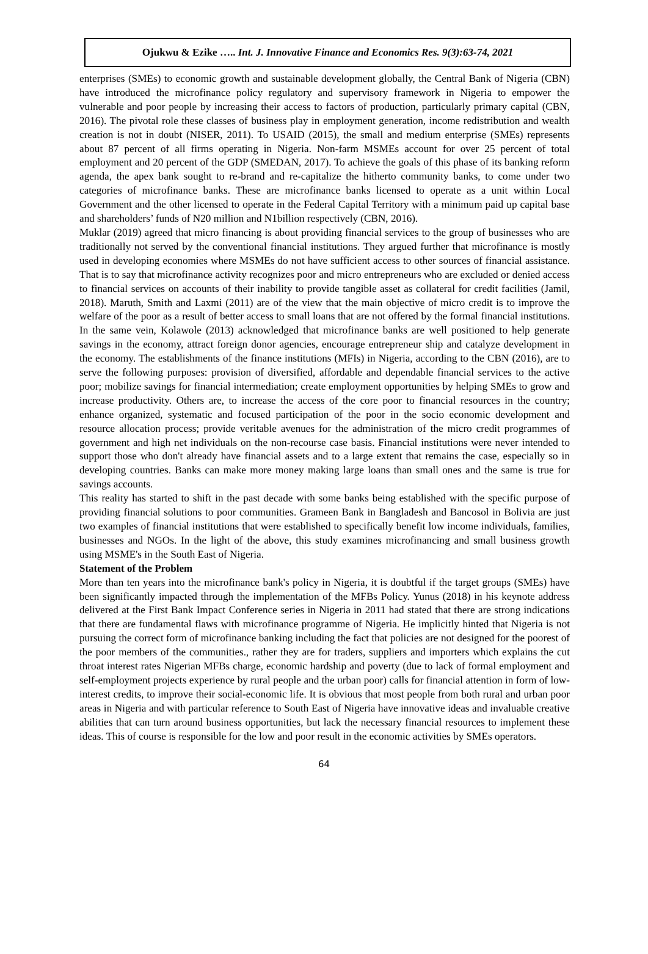Ojukwu & Ezike ….. Int. J. Innovative Finance and Economics Res. 9(3):63-74, 2021
enterprises (SMEs) to economic growth and sustainable development globally, the Central Bank of Nigeria (CBN) have introduced the microfinance policy regulatory and supervisory framework in Nigeria to empower the vulnerable and poor people by increasing their access to factors of production, particularly primary capital (CBN, 2016). The pivotal role these classes of business play in employment generation, income redistribution and wealth creation is not in doubt (NISER, 2011). To USAID (2015), the small and medium enterprise (SMEs) represents about 87 percent of all firms operating in Nigeria. Non-farm MSMEs account for over 25 percent of total employment and 20 percent of the GDP (SMEDAN, 2017). To achieve the goals of this phase of its banking reform agenda, the apex bank sought to re-brand and re-capitalize the hitherto community banks, to come under two categories of microfinance banks. These are microfinance banks licensed to operate as a unit within Local Government and the other licensed to operate in the Federal Capital Territory with a minimum paid up capital base and shareholders’ funds of N20 million and N1billion respectively (CBN, 2016).
Muklar (2019) agreed that micro financing is about providing financial services to the group of businesses who are traditionally not served by the conventional financial institutions. They argued further that microfinance is mostly used in developing economies where MSMEs do not have sufficient access to other sources of financial assistance. That is to say that microfinance activity recognizes poor and micro entrepreneurs who are excluded or denied access to financial services on accounts of their inability to provide tangible asset as collateral for credit facilities (Jamil, 2018). Maruth, Smith and Laxmi (2011) are of the view that the main objective of micro credit is to improve the welfare of the poor as a result of better access to small loans that are not offered by the formal financial institutions. In the same vein, Kolawole (2013) acknowledged that microfinance banks are well positioned to help generate savings in the economy, attract foreign donor agencies, encourage entrepreneur ship and catalyze development in the economy. The establishments of the finance institutions (MFIs) in Nigeria, according to the CBN (2016), are to serve the following purposes: provision of diversified, affordable and dependable financial services to the active poor; mobilize savings for financial intermediation; create employment opportunities by helping SMEs to grow and increase productivity. Others are, to increase the access of the core poor to financial resources in the country; enhance organized, systematic and focused participation of the poor in the socio economic development and resource allocation process; provide veritable avenues for the administration of the micro credit programmes of government and high net individuals on the non-recourse case basis. Financial institutions were never intended to support those who don't already have financial assets and to a large extent that remains the case, especially so in developing countries. Banks can make more money making large loans than small ones and the same is true for savings accounts.
This reality has started to shift in the past decade with some banks being established with the specific purpose of providing financial solutions to poor communities. Grameen Bank in Bangladesh and Bancosol in Bolivia are just two examples of financial institutions that were established to specifically benefit low income individuals, families, businesses and NGOs. In the light of the above, this study examines microfinancing and small business growth using MSME's in the South East of Nigeria.
Statement of the Problem
More than ten years into the microfinance bank's policy in Nigeria, it is doubtful if the target groups (SMEs) have been significantly impacted through the implementation of the MFBs Policy. Yunus (2018) in his keynote address delivered at the First Bank Impact Conference series in Nigeria in 2011 had stated that there are strong indications that there are fundamental flaws with microfinance programme of Nigeria. He implicitly hinted that Nigeria is not pursuing the correct form of microfinance banking including the fact that policies are not designed for the poorest of the poor members of the communities., rather they are for traders, suppliers and importers which explains the cut throat interest rates Nigerian MFBs charge, economic hardship and poverty (due to lack of formal employment and self-employment projects experience by rural people and the urban poor) calls for financial attention in form of low-interest credits, to improve their social-economic life. It is obvious that most people from both rural and urban poor areas in Nigeria and with particular reference to South East of Nigeria have innovative ideas and invaluable creative abilities that can turn around business opportunities, but lack the necessary financial resources to implement these ideas. This of course is responsible for the low and poor result in the economic activities by SMEs operators.
64